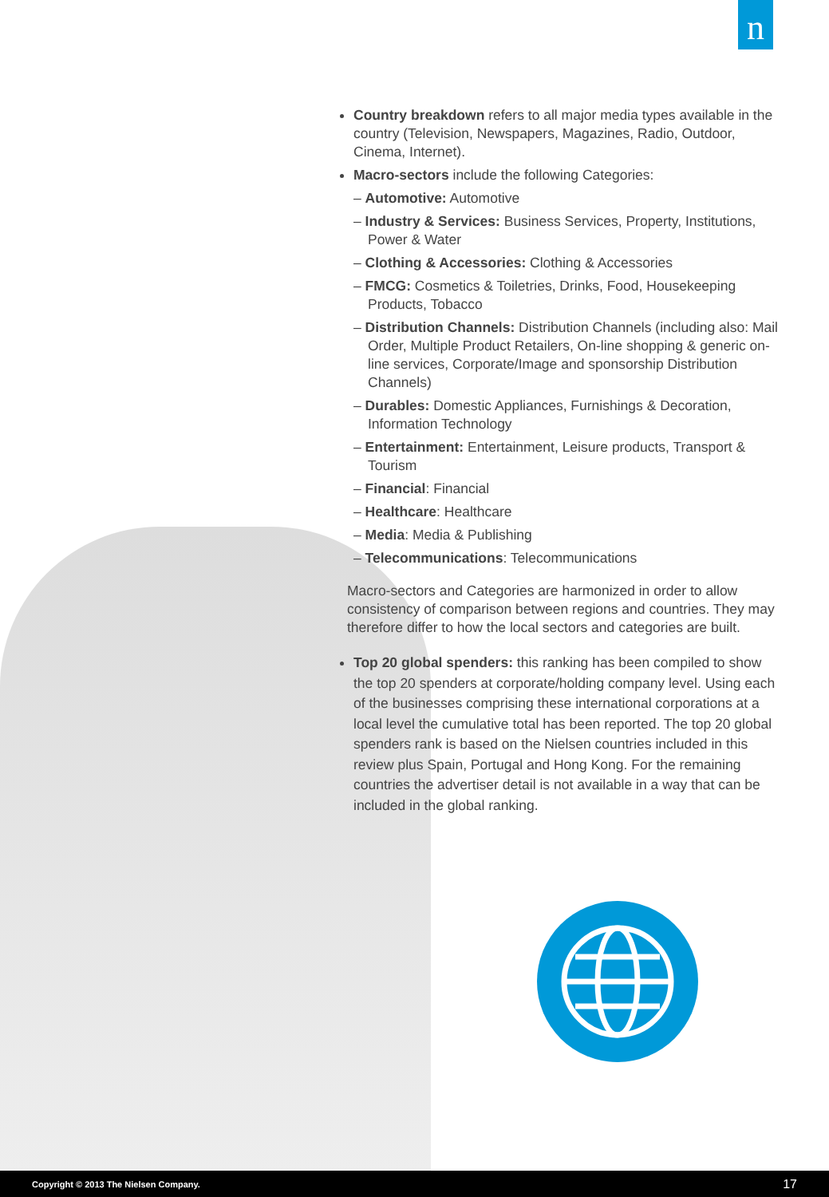n
Country breakdown refers to all major media types available in the country (Television, Newspapers, Magazines, Radio, Outdoor, Cinema, Internet).
Macro-sectors include the following Categories:
– Automotive: Automotive
– Industry & Services: Business Services, Property, Institutions, Power & Water
– Clothing & Accessories: Clothing & Accessories
– FMCG: Cosmetics & Toiletries, Drinks, Food, Housekeeping Products, Tobacco
– Distribution Channels: Distribution Channels (including also: Mail Order, Multiple Product Retailers, On-line shopping & generic on-line services, Corporate/Image and sponsorship Distribution Channels)
– Durables: Domestic Appliances, Furnishings & Decoration, Information Technology
– Entertainment: Entertainment, Leisure products, Transport & Tourism
– Financial: Financial
– Healthcare: Healthcare
– Media: Media & Publishing
– Telecommunications: Telecommunications
Macro-sectors and Categories are harmonized in order to allow consistency of comparison between regions and countries. They may therefore differ to how the local sectors and categories are built.
Top 20 global spenders: this ranking has been compiled to show the top 20 spenders at corporate/holding company level. Using each of the businesses comprising these international corporations at a local level the cumulative total has been reported. The top 20 global spenders rank is based on the Nielsen countries included in this review plus Spain, Portugal and Hong Kong. For the remaining countries the advertiser detail is not available in a way that can be included in the global ranking.
Copyright © 2013 The Nielsen Company. 17